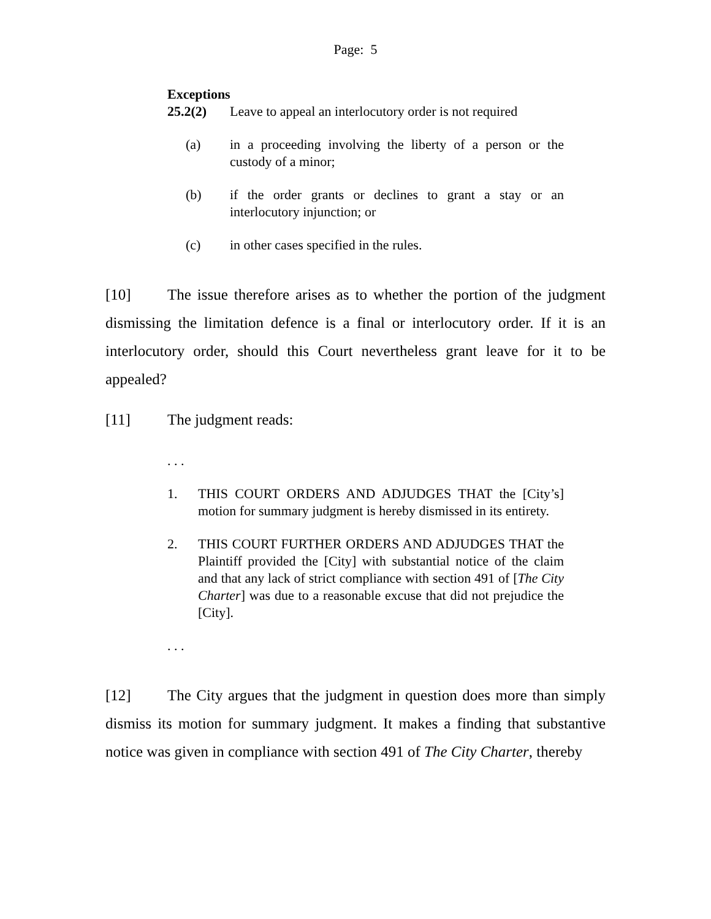Page: 5
Exceptions
25.2(2) Leave to appeal an interlocutory order is not required
(a) in a proceeding involving the liberty of a person or the custody of a minor;
(b) if the order grants or declines to grant a stay or an interlocutory injunction; or
(c) in other cases specified in the rules.
[10] The issue therefore arises as to whether the portion of the judgment dismissing the limitation defence is a final or interlocutory order. If it is an interlocutory order, should this Court nevertheless grant leave for it to be appealed?
[11] The judgment reads:
. . .
1. THIS COURT ORDERS AND ADJUDGES THAT the [City’s] motion for summary judgment is hereby dismissed in its entirety.
2. THIS COURT FURTHER ORDERS AND ADJUDGES THAT the Plaintiff provided the [City] with substantial notice of the claim and that any lack of strict compliance with section 491 of [The City Charter] was due to a reasonable excuse that did not prejudice the [City].
. . .
[12] The City argues that the judgment in question does more than simply dismiss its motion for summary judgment. It makes a finding that substantive notice was given in compliance with section 491 of The City Charter, thereby